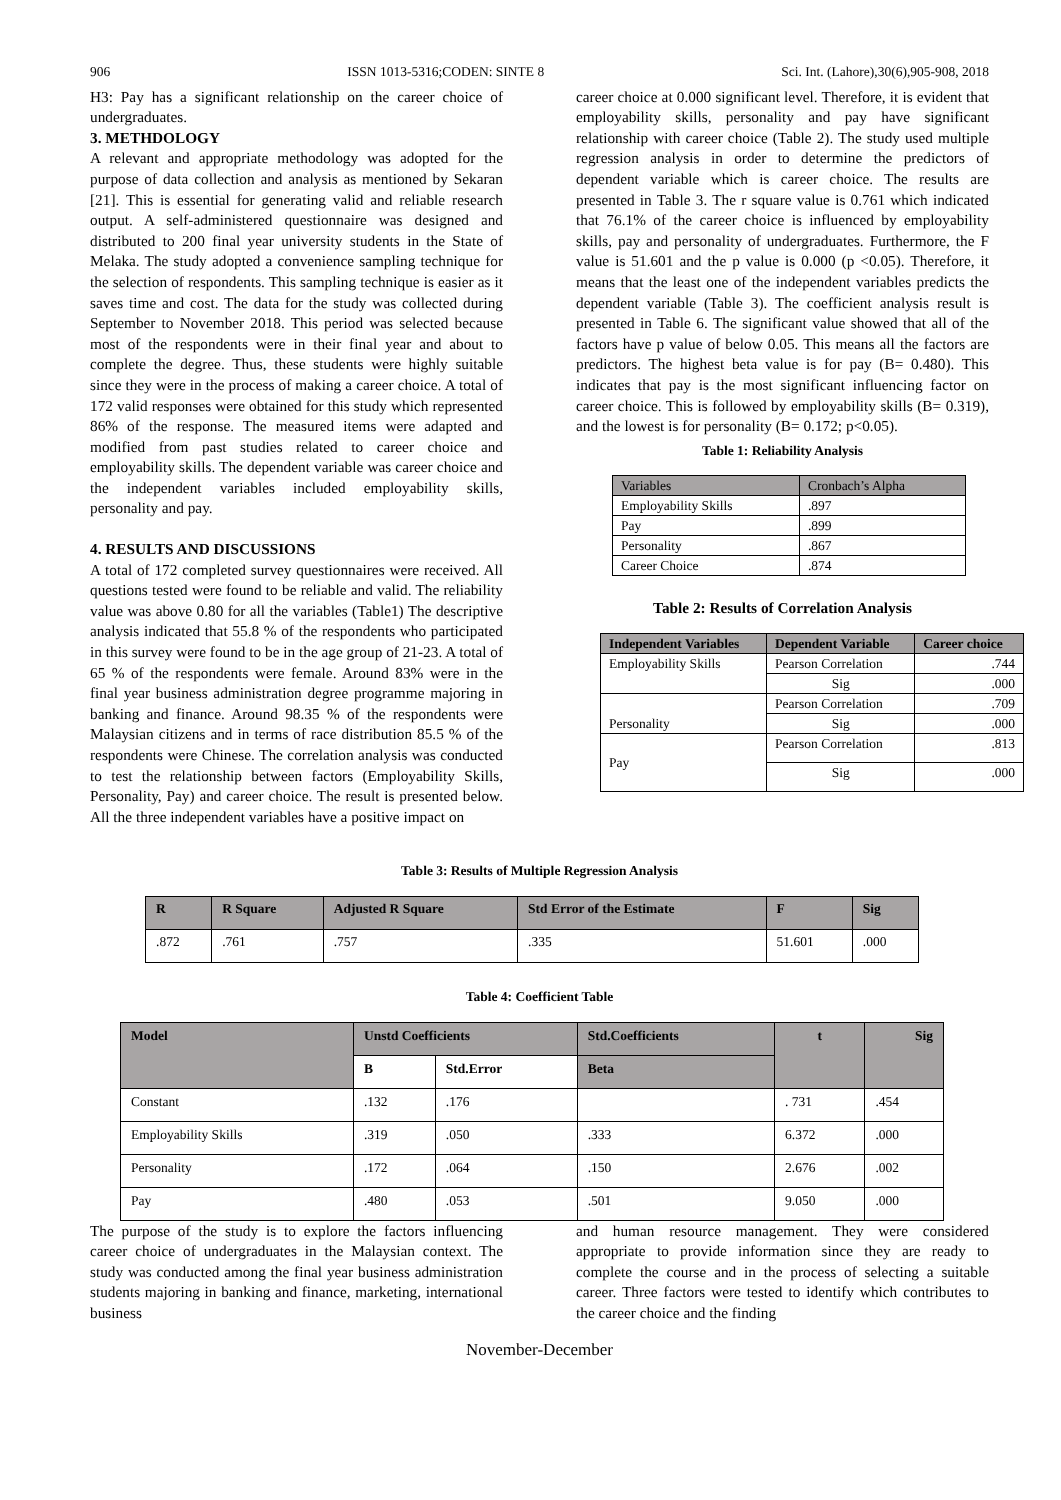906 ISSN 1013-5316;CODEN: SINTE 8 Sci. Int. (Lahore),30(6),905-908, 2018
H3: Pay has a significant relationship on the career choice of undergraduates.
3. METHDOLOGY
A relevant and appropriate methodology was adopted for the purpose of data collection and analysis as mentioned by Sekaran [21]. This is essential for generating valid and reliable research output. A self-administered questionnaire was designed and distributed to 200 final year university students in the State of Melaka. The study adopted a convenience sampling technique for the selection of respondents. This sampling technique is easier as it saves time and cost. The data for the study was collected during September to November 2018. This period was selected because most of the respondents were in their final year and about to complete the degree. Thus, these students were highly suitable since they were in the process of making a career choice. A total of 172 valid responses were obtained for this study which represented 86% of the response. The measured items were adapted and modified from past studies related to career choice and employability skills. The dependent variable was career choice and the independent variables included employability skills, personality and pay.
4. RESULTS AND DISCUSSIONS
A total of 172 completed survey questionnaires were received. All questions tested were found to be reliable and valid. The reliability value was above 0.80 for all the variables (Table1) The descriptive analysis indicated that 55.8 % of the respondents who participated in this survey were found to be in the age group of 21-23. A total of 65 % of the respondents were female. Around 83% were in the final year business administration degree programme majoring in banking and finance. Around 98.35 % of the respondents were Malaysian citizens and in terms of race distribution 85.5 % of the respondents were Chinese. The correlation analysis was conducted to test the relationship between factors (Employability Skills, Personality, Pay) and career choice. The result is presented below. All the three independent variables have a positive impact on
career choice at 0.000 significant level. Therefore, it is evident that employability skills, personality and pay have significant relationship with career choice (Table 2). The study used multiple regression analysis in order to determine the predictors of dependent variable which is career choice. The results are presented in Table 3. The r square value is 0.761 which indicated that 76.1% of the career choice is influenced by employability skills, pay and personality of undergraduates. Furthermore, the F value is 51.601 and the p value is 0.000 (p <0.05). Therefore, it means that the least one of the independent variables predicts the dependent variable (Table 3). The coefficient analysis result is presented in Table 6. The significant value showed that all of the factors have p value of below 0.05. This means all the factors are predictors. The highest beta value is for pay (B= 0.480). This indicates that pay is the most significant influencing factor on career choice. This is followed by employability skills (B= 0.319), and the lowest is for personality (B= 0.172; p<0.05).
Table 1: Reliability Analysis
| Variables | Cronbach’s Alpha |
| Employability Skills | .897 |
| Pay | .899 |
| Personality | .867 |
| Career Choice | .874 |
Table 2: Results of Correlation Analysis
| Independent Variables | Dependent Variable | Career choice |
| --- | --- | --- |
| Employability Skills | Pearson Correlation | .744 |
| | Sig | .000 |
| Personality | Pearson Correlation | .709 |
| | Sig | .000 |
| Pay | Pearson Correlation | .813 |
| | Sig | .000 |
Table 3: Results of Multiple Regression Analysis
| R | R Square | Adjusted R Square | Std Error of the Estimate | F | Sig |
| --- | --- | --- | --- | --- | --- |
| .872 | .761 | .757 | .335 | 51.601 | .000 |
Table 4: Coefficient Table
| Model | Unstd Coefficients | | Std.Coefficients | t | Sig |
| --- | --- | --- | --- | --- | --- |
| | B | Std.Error | Beta | | |
| Constant | .132 | .176 | | . 731 | .454 |
| Employability Skills | .319 | .050 | .333 | 6.372 | .000 |
| Personality | .172 | .064 | .150 | 2.676 | .002 |
| Pay | .480 | .053 | .501 | 9.050 | .000 |
The purpose of the study is to explore the factors influencing career choice of undergraduates in the Malaysian context. The study was conducted among the final year business administration students majoring in banking and finance, marketing, international business
and human resource management. They were considered appropriate to provide information since they are ready to complete the course and in the process of selecting a suitable career. Three factors were tested to identify which contributes to the career choice and the finding
November-December